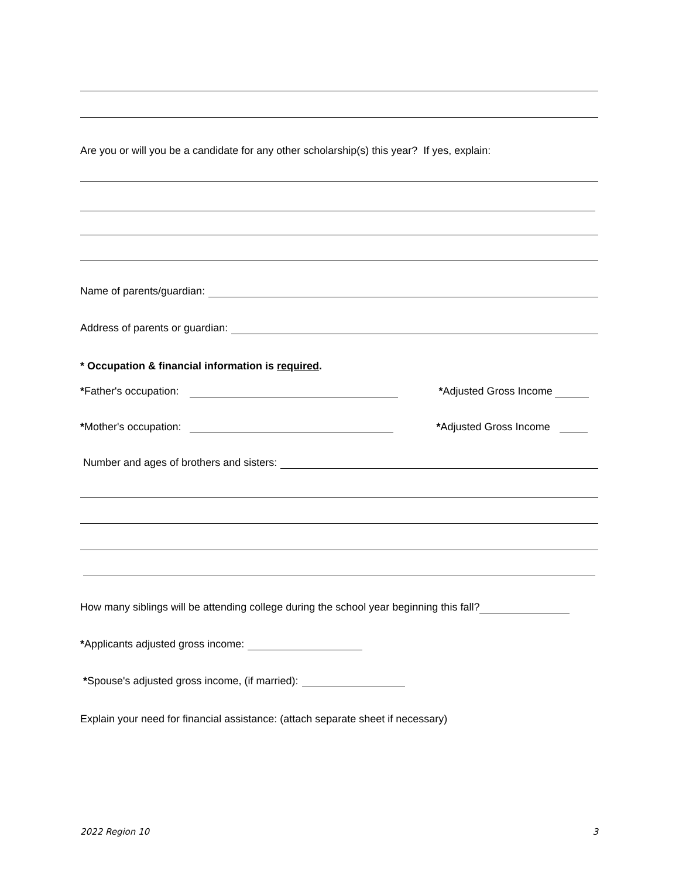Are you or will you be a candidate for any other scholarship(s) this year? If yes, explain:
Name of parents/guardian:
Address of parents or guardian:
* Occupation & financial information is required.
*Father's occupation: *Adjusted Gross Income
*Mother's occupation: *Adjusted Gross Income
Number and ages of brothers and sisters:
How many siblings will be attending college during the school year beginning this fall?
*Applicants adjusted gross income:
*Spouse's adjusted gross income, (if married):
Explain your need for financial assistance: (attach separate sheet if necessary)
2022 Region 10 3